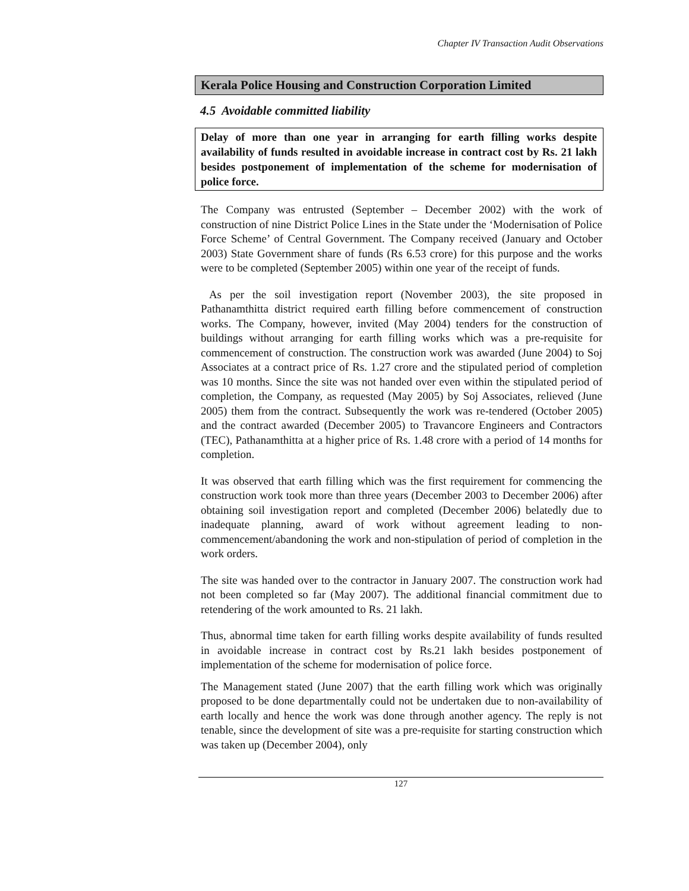Chapter IV Transaction Audit Observations
Kerala Police Housing and Construction Corporation Limited
4.5 Avoidable committed liability
Delay of more than one year in arranging for earth filling works despite availability of funds resulted in avoidable increase in contract cost by Rs. 21 lakh besides postponement of implementation of the scheme for modernisation of police force.
The Company was entrusted (September – December 2002) with the work of construction of nine District Police Lines in the State under the ‘Modernisation of Police Force Scheme’ of Central Government. The Company received (January and October 2003) State Government share of funds (Rs 6.53 crore) for this purpose and the works were to be completed (September 2005) within one year of the receipt of funds.
As per the soil investigation report (November 2003), the site proposed in Pathanamthitta district required earth filling before commencement of construction works. The Company, however, invited (May 2004) tenders for the construction of buildings without arranging for earth filling works which was a pre-requisite for commencement of construction. The construction work was awarded (June 2004) to Soj Associates at a contract price of Rs. 1.27 crore and the stipulated period of completion was 10 months. Since the site was not handed over even within the stipulated period of completion, the Company, as requested (May 2005) by Soj Associates, relieved (June 2005) them from the contract. Subsequently the work was re-tendered (October 2005) and the contract awarded (December 2005) to Travancore Engineers and Contractors (TEC), Pathanamthitta at a higher price of Rs. 1.48 crore with a period of 14 months for completion.
It was observed that earth filling which was the first requirement for commencing the construction work took more than three years (December 2003 to December 2006) after obtaining soil investigation report and completed (December 2006) belatedly due to inadequate planning, award of work without agreement leading to non-commencement/abandoning the work and non-stipulation of period of completion in the work orders.
The site was handed over to the contractor in January 2007. The construction work had not been completed so far (May 2007). The additional financial commitment due to retendering of the work amounted to Rs. 21 lakh.
Thus, abnormal time taken for earth filling works despite availability of funds resulted in avoidable increase in contract cost by Rs.21 lakh besides postponement of implementation of the scheme for modernisation of police force.
The Management stated (June 2007) that the earth filling work which was originally proposed to be done departmentally could not be undertaken due to non-availability of earth locally and hence the work was done through another agency. The reply is not tenable, since the development of site was a pre-requisite for starting construction which was taken up (December 2004), only
127